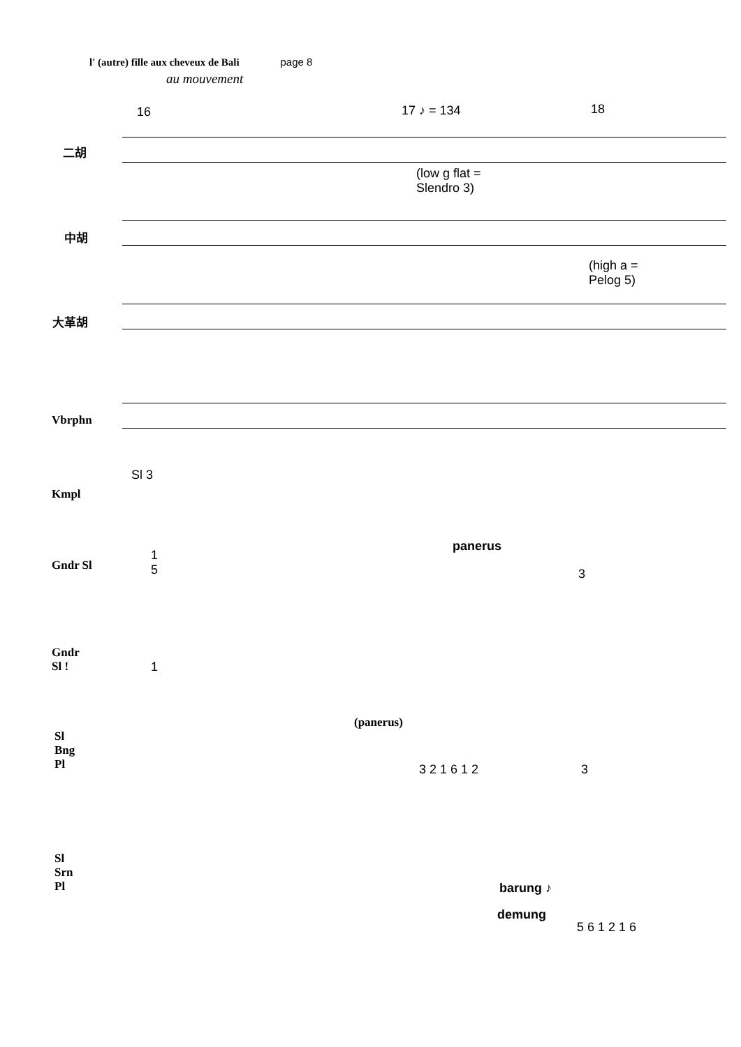l' (autre) fille aux cheveux de Bali page 8
au mouvement
16 17 ♪ = 134 18
二胡
(low g flat =
Slendro 3)
中胡
(high a =
Pelog 5)
大革胡
Vbrphn
Sl 3
Kmpl
panerus
Gndr Sl
1
5
3
Gndr
Sl !
1
(panerus)
Sl
Bng
Pl
3 2 1 6 1 2 3
Sl
Srn
Pl
barung ♪
demung
5 6 1 2 1 6